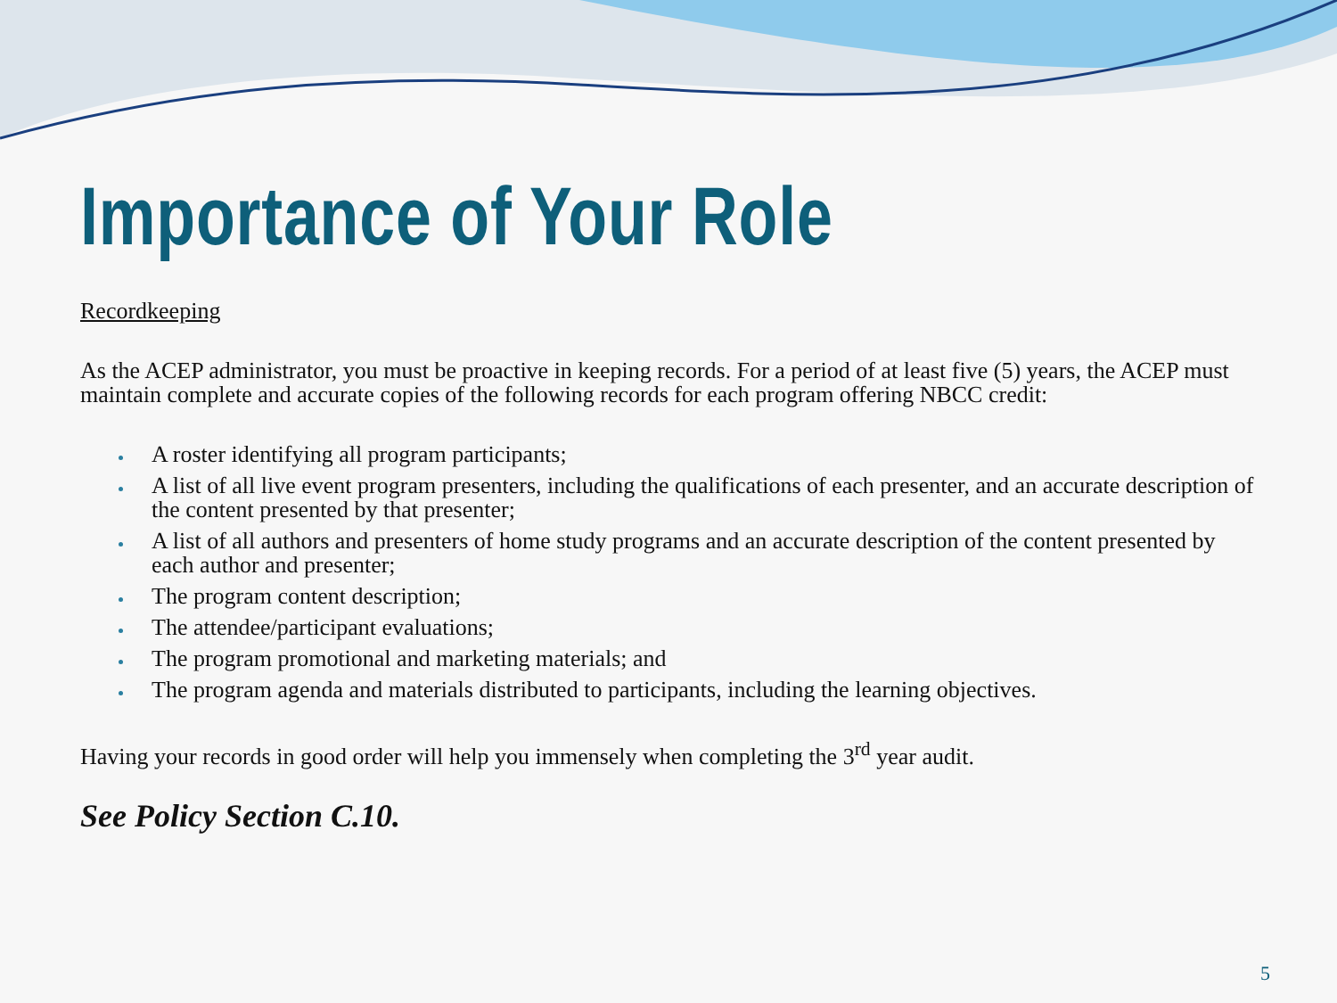Importance of Your Role
Recordkeeping
As the ACEP administrator, you must be proactive in keeping records. For a period of at least five (5) years, the ACEP must maintain complete and accurate copies of the following records for each program offering NBCC credit:
A roster identifying all program participants;
A list of all live event program presenters, including the qualifications of each presenter, and an accurate description of the content presented by that presenter;
A list of all authors and presenters of home study programs and an accurate description of the content presented by each author and presenter;
The program content description;
The attendee/participant evaluations;
The program promotional and marketing materials; and
The program agenda and materials distributed to participants, including the learning objectives.
Having your records in good order will help you immensely when completing the 3<sup>rd</sup> year audit.
See Policy Section C.10.
5